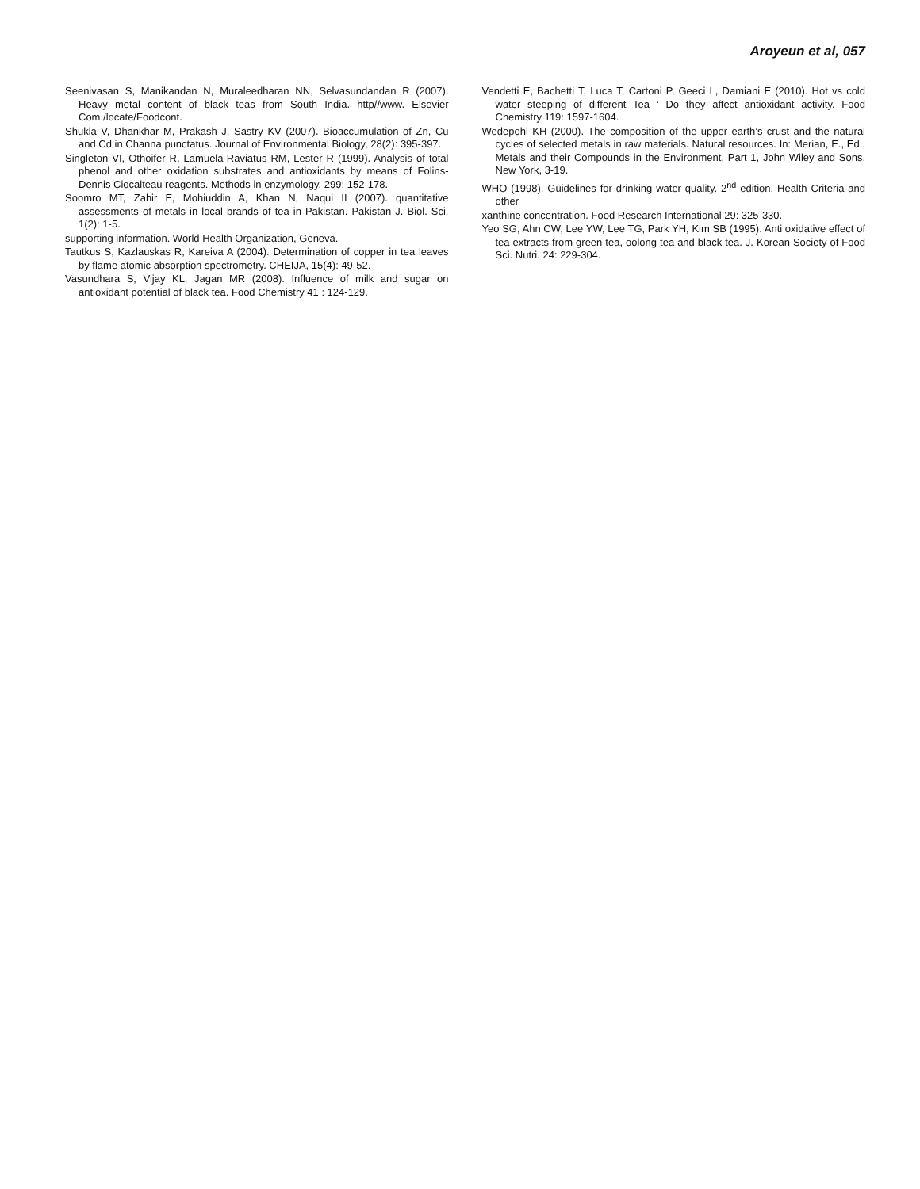Aroyeun et al, 057
Seenivasan S, Manikandan N, Muraleedharan NN, Selvasundandan R (2007). Heavy metal content of black teas from South India. http//www. Elsevier Com./locate/Foodcont.
Shukla V, Dhankhar M, Prakash J, Sastry KV (2007). Bioaccumulation of Zn, Cu and Cd in Channa punctatus. Journal of Environmental Biology, 28(2): 395-397.
Singleton VI, Othoifer R, Lamuela-Raviatus RM, Lester R (1999). Analysis of total phenol and other oxidation substrates and antioxidants by means of Folins-Dennis Ciocalteau reagents. Methods in enzymology, 299: 152-178.
Soomro MT, Zahir E, Mohiuddin A, Khan N, Naqui II (2007). quantitative assessments of metals in local brands of tea in Pakistan. Pakistan J. Biol. Sci. 1(2): 1-5.
supporting information. World Health Organization, Geneva.
Tautkus S, Kazlauskas R, Kareiva A (2004). Determination of copper in tea leaves by flame atomic absorption spectrometry. CHEIJA, 15(4): 49-52.
Vasundhara S, Vijay KL, Jagan MR (2008). Influence of milk and sugar on antioxidant potential of black tea. Food Chemistry 41 : 124-129.
Vendetti E, Bachetti T, Luca T, Cartoni P, Geeci L, Damiani E (2010). Hot vs cold water steeping of different Tea ‘ Do they affect antioxidant activity. Food Chemistry 119: 1597-1604.
Wedepohl KH (2000). The composition of the upper earth’s crust and the natural cycles of selected metals in raw materials. Natural resources. In: Merian, E., Ed., Metals and their Compounds in the Environment, Part 1, John Wiley and Sons, New York, 3-19.
WHO (1998). Guidelines for drinking water quality. 2<sup>nd</sup> edition. Health Criteria and other
xanthine concentration. Food Research International 29: 325-330.
Yeo SG, Ahn CW, Lee YW, Lee TG, Park YH, Kim SB (1995). Anti oxidative effect of tea extracts from green tea, oolong tea and black tea. J. Korean Society of Food Sci. Nutri. 24: 229-304.